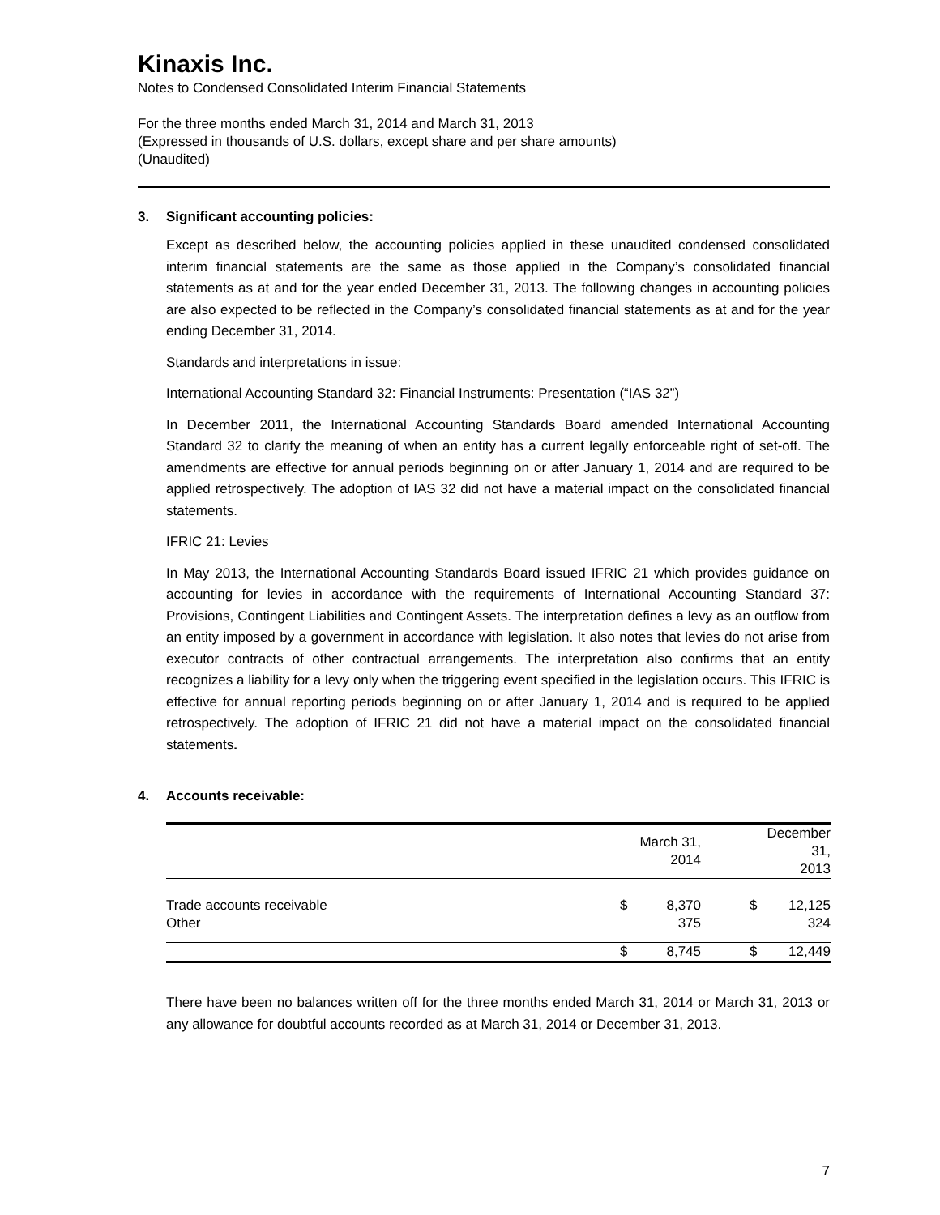Kinaxis Inc.
Notes to Condensed Consolidated Interim Financial Statements
For the three months ended March 31, 2014 and March 31, 2013
(Expressed in thousands of U.S. dollars, except share and per share amounts)
(Unaudited)
3. Significant accounting policies:
Except as described below, the accounting policies applied in these unaudited condensed consolidated interim financial statements are the same as those applied in the Company’s consolidated financial statements as at and for the year ended December 31, 2013. The following changes in accounting policies are also expected to be reflected in the Company’s consolidated financial statements as at and for the year ending December 31, 2014.
Standards and interpretations in issue:
International Accounting Standard 32: Financial Instruments: Presentation (“IAS 32”)
In December 2011, the International Accounting Standards Board amended International Accounting Standard 32 to clarify the meaning of when an entity has a current legally enforceable right of set-off. The amendments are effective for annual periods beginning on or after January 1, 2014 and are required to be applied retrospectively. The adoption of IAS 32 did not have a material impact on the consolidated financial statements.
IFRIC 21: Levies
In May 2013, the International Accounting Standards Board issued IFRIC 21 which provides guidance on accounting for levies in accordance with the requirements of International Accounting Standard 37: Provisions, Contingent Liabilities and Contingent Assets. The interpretation defines a levy as an outflow from an entity imposed by a government in accordance with legislation. It also notes that levies do not arise from executor contracts of other contractual arrangements. The interpretation also confirms that an entity recognizes a liability for a levy only when the triggering event specified in the legislation occurs. This IFRIC is effective for annual reporting periods beginning on or after January 1, 2014 and is required to be applied retrospectively. The adoption of IFRIC 21 did not have a material impact on the consolidated financial statements.
4. Accounts receivable:
| | | March 31, 2014 | | | December 31, 2013 | |
| Trade accounts receivable | | $ | 8,370 | | $ | 12,125 |
| Other | | | 375 | | | 324 |
| | | $ | 8,745 | | $ | 12,449 |
There have been no balances written off for the three months ended March 31, 2014 or March 31, 2013 or any allowance for doubtful accounts recorded as at March 31, 2014 or December 31, 2013.
7